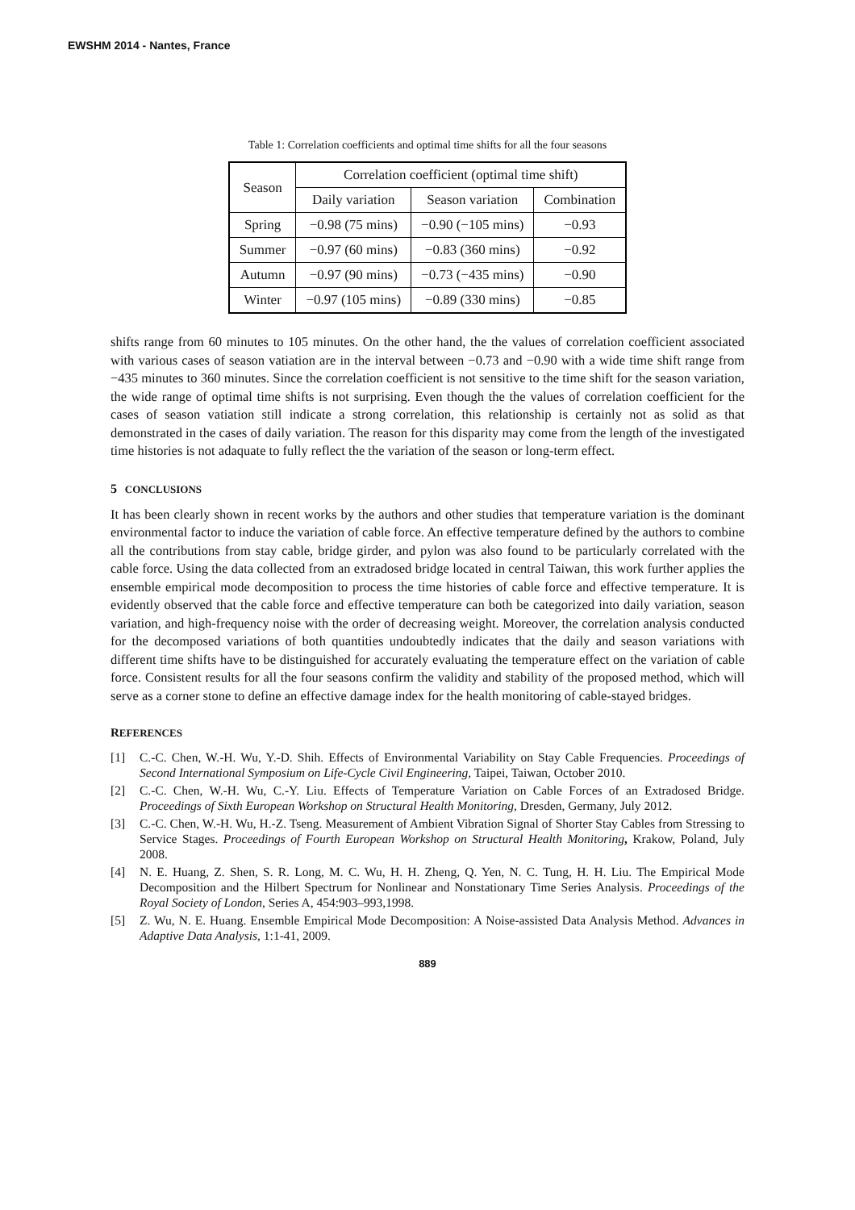EWSHM 2014 - Nantes, France
Table 1: Correlation coefficients and optimal time shifts for all the four seasons
| Season | Correlation coefficient (optimal time shift) | | |
| --- | --- | --- | --- |
| | Daily variation | Season variation | Combination |
| Spring | −0.98 (75 mins) | −0.90 (−105 mins) | −0.93 |
| Summer | −0.97 (60 mins) | −0.83 (360 mins) | −0.92 |
| Autumn | −0.97 (90 mins) | −0.73 (−435 mins) | −0.90 |
| Winter | −0.97 (105 mins) | −0.89 (330 mins) | −0.85 |
shifts range from 60 minutes to 105 minutes. On the other hand, the the values of correlation coefficient associated with various cases of season vatiation are in the interval between −0.73 and −0.90 with a wide time shift range from −435 minutes to 360 minutes. Since the correlation coefficient is not sensitive to the time shift for the season variation, the wide range of optimal time shifts is not surprising. Even though the the values of correlation coefficient for the cases of season vatiation still indicate a strong correlation, this relationship is certainly not as solid as that demonstrated in the cases of daily variation. The reason for this disparity may come from the length of the investigated time histories is not adaquate to fully reflect the the variation of the season or long-term effect.
5 CONCLUSIONS
It has been clearly shown in recent works by the authors and other studies that temperature variation is the dominant environmental factor to induce the variation of cable force. An effective temperature defined by the authors to combine all the contributions from stay cable, bridge girder, and pylon was also found to be particularly correlated with the cable force. Using the data collected from an extradosed bridge located in central Taiwan, this work further applies the ensemble empirical mode decomposition to process the time histories of cable force and effective temperature. It is evidently observed that the cable force and effective temperature can both be categorized into daily variation, season variation, and high-frequency noise with the order of decreasing weight. Moreover, the correlation analysis conducted for the decomposed variations of both quantities undoubtedly indicates that the daily and season variations with different time shifts have to be distinguished for accurately evaluating the temperature effect on the variation of cable force. Consistent results for all the four seasons confirm the validity and stability of the proposed method, which will serve as a corner stone to define an effective damage index for the health monitoring of cable-stayed bridges.
REFERENCES
[1] C.-C. Chen, W.-H. Wu, Y.-D. Shih. Effects of Environmental Variability on Stay Cable Frequencies. Proceedings of Second International Symposium on Life-Cycle Civil Engineering, Taipei, Taiwan, October 2010.
[2] C.-C. Chen, W.-H. Wu, C.-Y. Liu. Effects of Temperature Variation on Cable Forces of an Extradosed Bridge. Proceedings of Sixth European Workshop on Structural Health Monitoring, Dresden, Germany, July 2012.
[3] C.-C. Chen, W.-H. Wu, H.-Z. Tseng. Measurement of Ambient Vibration Signal of Shorter Stay Cables from Stressing to Service Stages. Proceedings of Fourth European Workshop on Structural Health Monitoring, Krakow, Poland, July 2008.
[4] N. E. Huang, Z. Shen, S. R. Long, M. C. Wu, H. H. Zheng, Q. Yen, N. C. Tung, H. H. Liu. The Empirical Mode Decomposition and the Hilbert Spectrum for Nonlinear and Nonstationary Time Series Analysis. Proceedings of the Royal Society of London, Series A, 454:903–993,1998.
[5] Z. Wu, N. E. Huang. Ensemble Empirical Mode Decomposition: A Noise-assisted Data Analysis Method. Advances in Adaptive Data Analysis, 1:1-41, 2009.
889